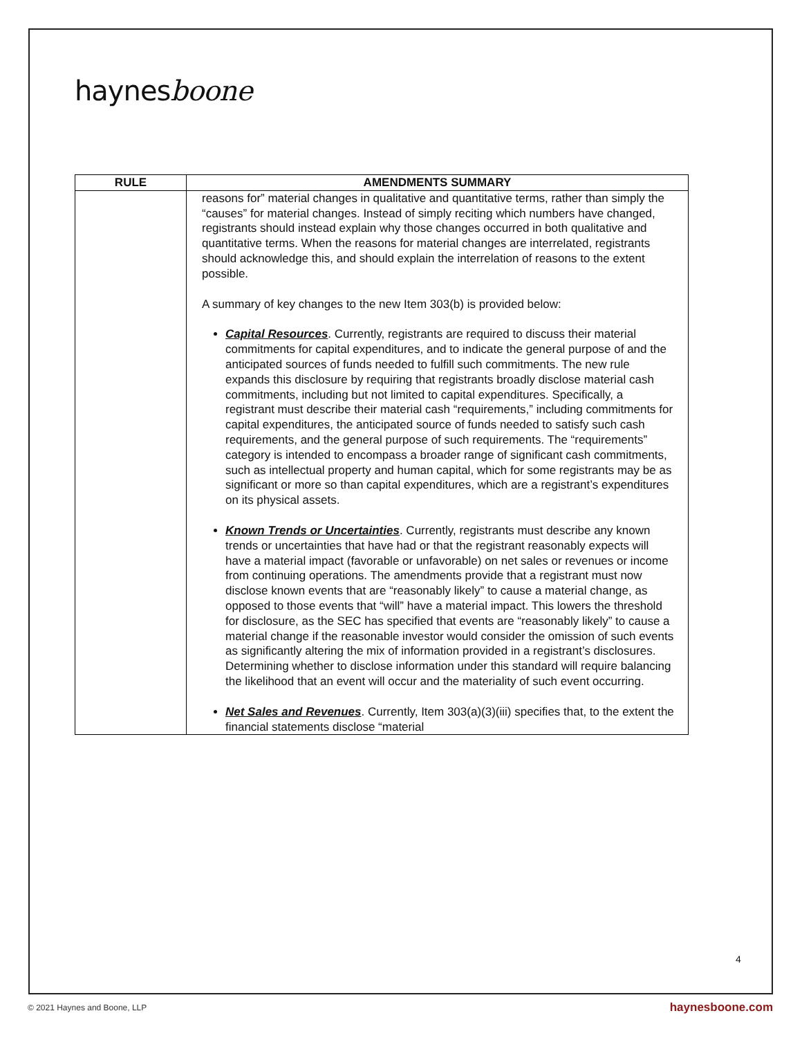haynesboone
| RULE | AMENDMENTS SUMMARY |
| --- | --- |
| | reasons for” material changes in qualitative and quantitative terms, rather than simply the “causes” for material changes. Instead of simply reciting which numbers have changed, registrants should instead explain why those changes occurred in both qualitative and quantitative terms. When the reasons for material changes are interrelated, registrants should acknowledge this, and should explain the interrelation of reasons to the extent possible. A summary of key changes to the new Item 303(b) is provided below: Capital Resources . Currently, registrants are required to discuss their material commitments for capital expenditures, and to indicate the general purpose of and the anticipated sources of funds needed to fulfill such commitments. The new rule expands this disclosure by requiring that registrants broadly disclose material cash commitments, including but not limited to capital expenditures. Specifically, a registrant must describe their material cash “requirements,” including commitments for capital expenditures, the anticipated source of funds needed to satisfy such cash requirements, and the general purpose of such requirements. The “requirements” category is intended to encompass a broader range of significant cash commitments, such as intellectual property and human capital, which for some registrants may be as significant or more so than capital expenditures, which are a registrant’s expenditures on its physical assets. Known Trends or Uncertainties . Currently, registrants must describe any known trends or uncertainties that have had or that the registrant reasonably expects will have a material impact (favorable or unfavorable) on net sales or revenues or income from continuing operations. The amendments provide that a registrant must now disclose known events that are “reasonably likely” to cause a material change, as opposed to those events that “will” have a material impact. This lowers the threshold for disclosure, as the SEC has specified that events are “reasonably likely” to cause a material change if the reasonable investor would consider the omission of such events as significantly altering the mix of information provided in a registrant’s disclosures. Determining whether to disclose information under this standard will require balancing the likelihood that an event will occur and the materiality of such event occurring. Net Sales and Revenues . Currently, Item 303(a)(3)(iii) specifies that, to the extent the financial statements disclose “material |
4
© 2021 Haynes and Boone, LLP haynesboone.com